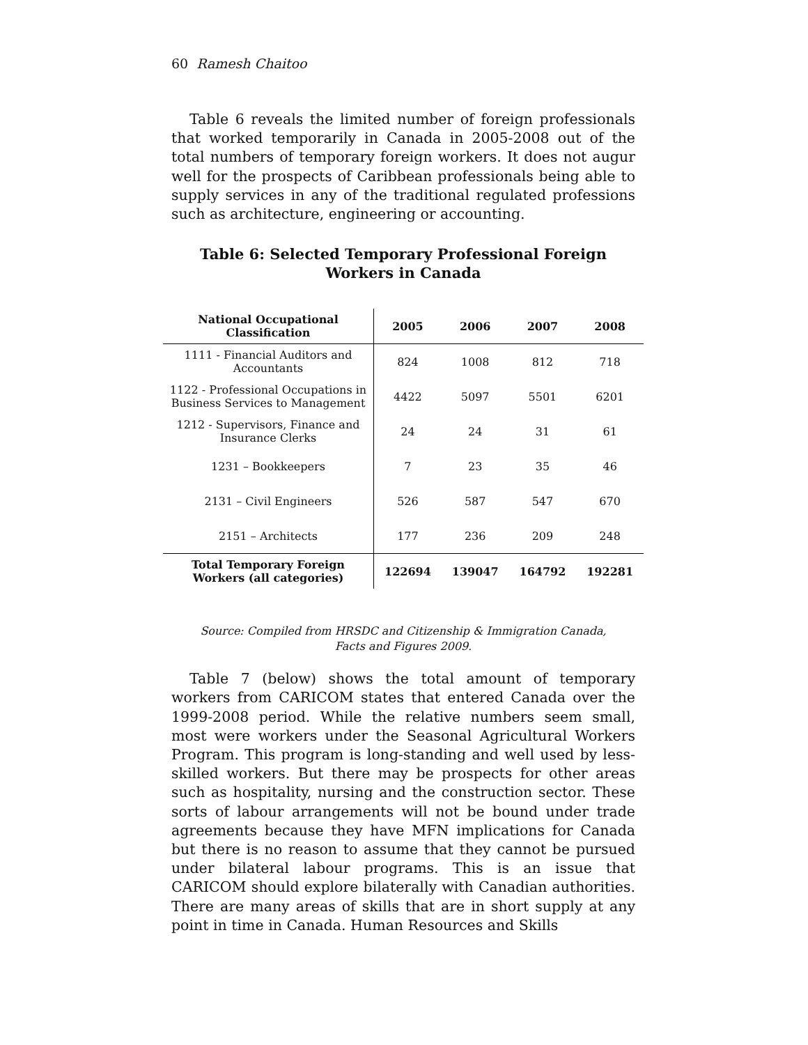60 Ramesh Chaitoo
Table 6 reveals the limited number of foreign professionals that worked temporarily in Canada in 2005-2008 out of the total numbers of temporary foreign workers. It does not augur well for the prospects of Caribbean professionals being able to supply services in any of the traditional regulated professions such as architecture, engineering or accounting.
Table 6: Selected Temporary Professional Foreign Workers in Canada
| National Occupational Classification | 2005 | 2006 | 2007 | 2008 |
| --- | --- | --- | --- | --- |
| 1111 - Financial Auditors and Accountants | 824 | 1008 | 812 | 718 |
| 1122 - Professional Occupations in Business Services to Management | 4422 | 5097 | 5501 | 6201 |
| 1212 - Supervisors, Finance and Insurance Clerks | 24 | 24 | 31 | 61 |
| 1231 – Bookkeepers | 7 | 23 | 35 | 46 |
| 2131 – Civil Engineers | 526 | 587 | 547 | 670 |
| 2151 – Architects | 177 | 236 | 209 | 248 |
| Total Temporary Foreign Workers (all categories) | 122694 | 139047 | 164792 | 192281 |
Source: Compiled from HRSDC and Citizenship & Immigration Canada,
Facts and Figures 2009.
Table 7 (below) shows the total amount of temporary workers from CARICOM states that entered Canada over the 1999-2008 period. While the relative numbers seem small, most were workers under the Seasonal Agricultural Workers Program. This program is long-standing and well used by less-skilled workers. But there may be prospects for other areas such as hospitality, nursing and the construction sector. These sorts of labour arrangements will not be bound under trade agreements because they have MFN implications for Canada but there is no reason to assume that they cannot be pursued under bilateral labour programs. This is an issue that CARICOM should explore bilaterally with Canadian authorities. There are many areas of skills that are in short supply at any point in time in Canada. Human Resources and Skills